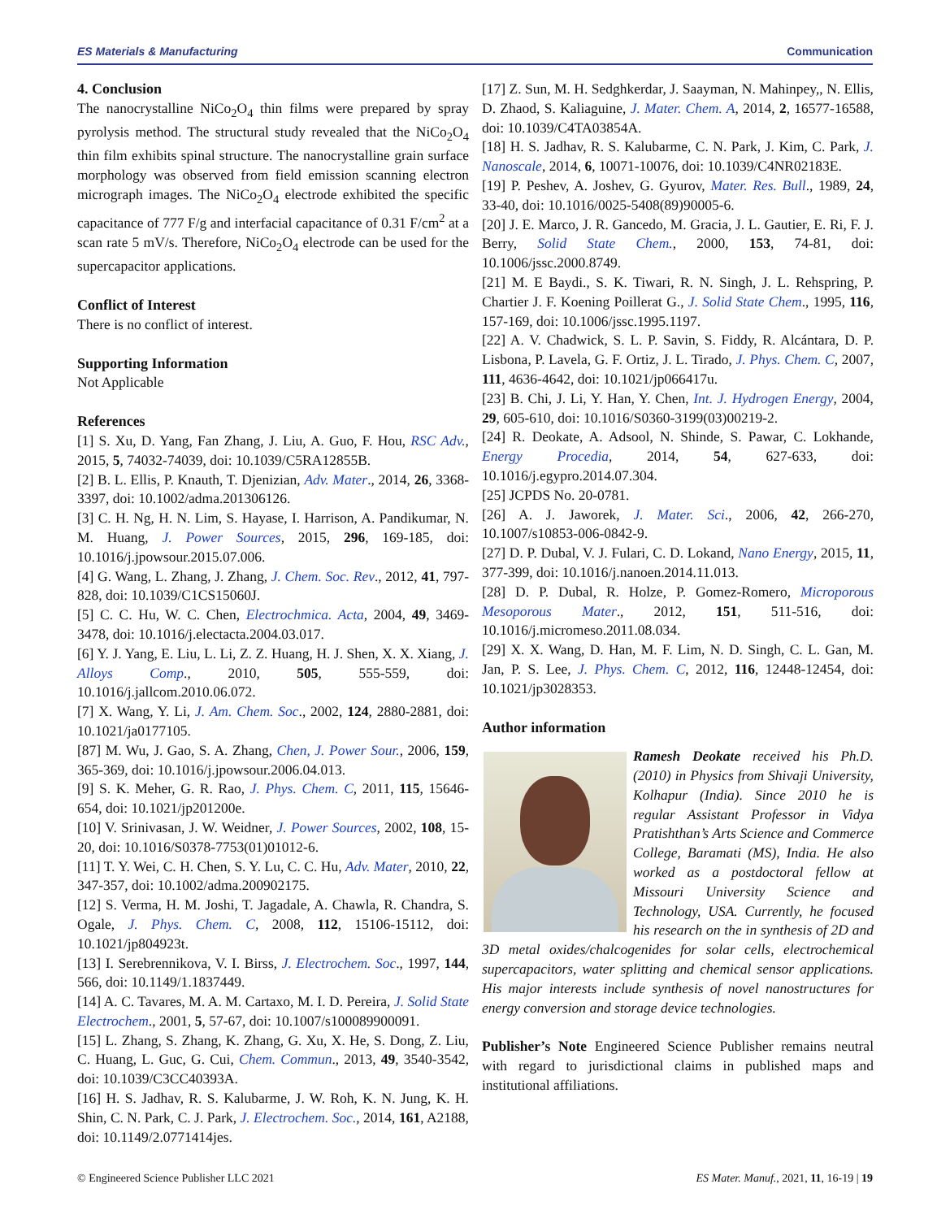ES Materials & Manufacturing Communication
4. Conclusion
The nanocrystalline NiCo<sub>2</sub>O<sub>4</sub> thin films were prepared by spray pyrolysis method. The structural study revealed that the NiCo<sub>2</sub>O<sub>4</sub> thin film exhibits spinal structure. The nanocrystalline grain surface morphology was observed from field emission scanning electron micrograph images. The NiCo<sub>2</sub>O<sub>4</sub> electrode exhibited the specific capacitance of 777 F/g and interfacial capacitance of 0.31 F/cm<sup>2</sup> at a scan rate 5 mV/s. Therefore, NiCo<sub>2</sub>O<sub>4</sub> electrode can be used for the supercapacitor applications.
Conflict of Interest
There is no conflict of interest.
Supporting Information
Not Applicable
References
[1] S. Xu, D. Yang, Fan Zhang, J. Liu, A. Guo, F. Hou, RSC Adv., 2015, 5, 74032-74039, doi: 10.1039/C5RA12855B.
[2] B. L. Ellis, P. Knauth, T. Djenizian, Adv. Mater., 2014, 26, 3368-3397, doi: 10.1002/adma.201306126.
[3] C. H. Ng, H. N. Lim, S. Hayase, I. Harrison, A. Pandikumar, N. M. Huang, J. Power Sources, 2015, 296, 169-185, doi: 10.1016/j.jpowsour.2015.07.006.
[4] G. Wang, L. Zhang, J. Zhang, J. Chem. Soc. Rev., 2012, 41, 797-828, doi: 10.1039/C1CS15060J.
[5] C. C. Hu, W. C. Chen, Electrochmica. Acta, 2004, 49, 3469-3478, doi: 10.1016/j.electacta.2004.03.017.
[6] Y. J. Yang, E. Liu, L. Li, Z. Z. Huang, H. J. Shen, X. X. Xiang, J. Alloys Comp., 2010, 505, 555-559, doi: 10.1016/j.jallcom.2010.06.072.
[7] X. Wang, Y. Li, J. Am. Chem. Soc., 2002, 124, 2880-2881, doi: 10.1021/ja0177105.
[87] M. Wu, J. Gao, S. A. Zhang, Chen, J. Power Sour., 2006, 159, 365-369, doi: 10.1016/j.jpowsour.2006.04.013.
[9] S. K. Meher, G. R. Rao, J. Phys. Chem. C, 2011, 115, 15646-654, doi: 10.1021/jp201200e.
[10] V. Srinivasan, J. W. Weidner, J. Power Sources, 2002, 108, 15-20, doi: 10.1016/S0378-7753(01)01012-6.
[11] T. Y. Wei, C. H. Chen, S. Y. Lu, C. C. Hu, Adv. Mater, 2010, 22, 347-357, doi: 10.1002/adma.200902175.
[12] S. Verma, H. M. Joshi, T. Jagadale, A. Chawla, R. Chandra, S. Ogale, J. Phys. Chem. C, 2008, 112, 15106-15112, doi: 10.1021/jp804923t.
[13] I. Serebrennikova, V. I. Birss, J. Electrochem. Soc., 1997, 144, 566, doi: 10.1149/1.1837449.
[14] A. C. Tavares, M. A. M. Cartaxo, M. I. D. Pereira, J. Solid State Electrochem., 2001, 5, 57-67, doi: 10.1007/s100089900091.
[15] L. Zhang, S. Zhang, K. Zhang, G. Xu, X. He, S. Dong, Z. Liu, C. Huang, L. Guc, G. Cui, Chem. Commun., 2013, 49, 3540-3542, doi: 10.1039/C3CC40393A.
[16] H. S. Jadhav, R. S. Kalubarme, J. W. Roh, K. N. Jung, K. H. Shin, C. N. Park, C. J. Park, J. Electrochem. Soc., 2014, 161, A2188, doi: 10.1149/2.0771414jes.
[17] Z. Sun, M. H. Sedghkerdar, J. Saayman, N. Mahinpey,, N. Ellis, D. Zhaod, S. Kaliaguine, J. Mater. Chem. A, 2014, 2, 16577-16588, doi: 10.1039/C4TA03854A.
[18] H. S. Jadhav, R. S. Kalubarme, C. N. Park, J. Kim, C. Park, J. Nanoscale, 2014, 6, 10071-10076, doi: 10.1039/C4NR02183E.
[19] P. Peshev, A. Joshev, G. Gyurov, Mater. Res. Bull., 1989, 24, 33-40, doi: 10.1016/0025-5408(89)90005-6.
[20] J. E. Marco, J. R. Gancedo, M. Gracia, J. L. Gautier, E. Ri, F. J. Berry, Solid State Chem., 2000, 153, 74-81, doi: 10.1006/jssc.2000.8749.
[21] M. E Baydi., S. K. Tiwari, R. N. Singh, J. L. Rehspring, P. Chartier J. F. Koening Poillerat G., J. Solid State Chem., 1995, 116, 157-169, doi: 10.1006/jssc.1995.1197.
[22] A. V. Chadwick, S. L. P. Savin, S. Fiddy, R. Alcántara, D. P. Lisbona, P. Lavela, G. F. Ortiz, J. L. Tirado, J. Phys. Chem. C, 2007, 111, 4636-4642, doi: 10.1021/jp066417u.
[23] B. Chi, J. Li, Y. Han, Y. Chen, Int. J. Hydrogen Energy, 2004, 29, 605-610, doi: 10.1016/S0360-3199(03)00219-2.
[24] R. Deokate, A. Adsool, N. Shinde, S. Pawar, C. Lokhande, Energy Procedia, 2014, 54, 627-633, doi: 10.1016/j.egypro.2014.07.304.
[25] JCPDS No. 20-0781.
[26] A. J. Jaworek, J. Mater. Sci., 2006, 42, 266-270, 10.1007/s10853-006-0842-9.
[27] D. P. Dubal, V. J. Fulari, C. D. Lokand, Nano Energy, 2015, 11, 377-399, doi: 10.1016/j.nanoen.2014.11.013.
[28] D. P. Dubal, R. Holze, P. Gomez-Romero, Microporous Mesoporous Mater., 2012, 151, 511-516, doi: 10.1016/j.micromeso.2011.08.034.
[29] X. X. Wang, D. Han, M. F. Lim, N. D. Singh, C. L. Gan, M. Jan, P. S. Lee, J. Phys. Chem. C, 2012, 116, 12448-12454, doi: 10.1021/jp3028353.
Author information
Ramesh Deokate received his Ph.D. (2010) in Physics from Shivaji University, Kolhapur (India). Since 2010 he is regular Assistant Professor in Vidya Pratishthan’s Arts Science and Commerce College, Baramati (MS), India. He also worked as a postdoctoral fellow at Missouri University Science and Technology, USA. Currently, he focused his research on the in synthesis of 2D and 3D metal oxides/chalcogenides for solar cells, electrochemical supercapacitors, water splitting and chemical sensor applications. His major interests include synthesis of novel nanostructures for energy conversion and storage device technologies.
Publisher’s Note Engineered Science Publisher remains neutral with regard to jurisdictional claims in published maps and institutional affiliations.
© Engineered Science Publisher LLC 2021 ES Mater. Manuf., 2021, 11, 16-19 | 19